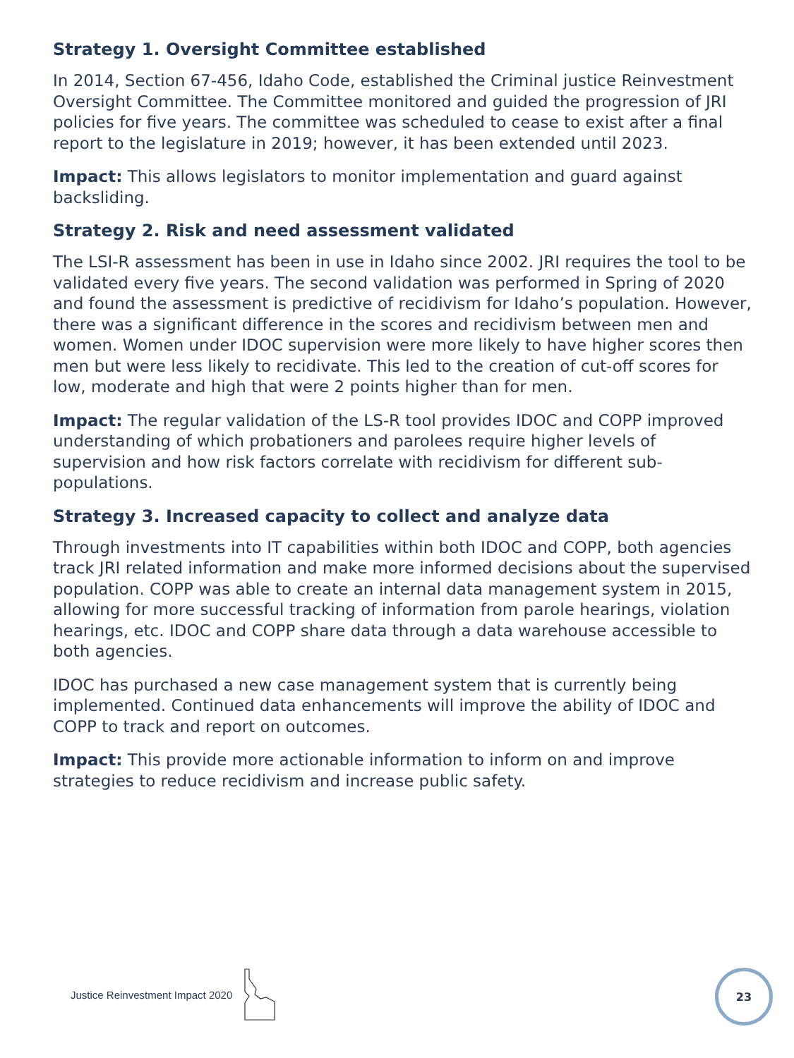Strategy 1. Oversight Committee established
In 2014, Section 67-456, Idaho Code, established the Criminal justice Reinvestment Oversight Committee. The Committee monitored and guided the progression of JRI policies for five years. The committee was scheduled to cease to exist after a final report to the legislature in 2019; however, it has been extended until 2023.
Impact: This allows legislators to monitor implementation and guard against backsliding.
Strategy 2. Risk and need assessment validated
The LSI-R assessment has been in use in Idaho since 2002. JRI requires the tool to be validated every five years. The second validation was performed in Spring of 2020 and found the assessment is predictive of recidivism for Idaho’s population. However, there was a significant difference in the scores and recidivism between men and women. Women under IDOC supervision were more likely to have higher scores then men but were less likely to recidivate. This led to the creation of cut-off scores for low, moderate and high that were 2 points higher than for men.
Impact: The regular validation of the LS-R tool provides IDOC and COPP improved understanding of which probationers and parolees require higher levels of supervision and how risk factors correlate with recidivism for different sub-populations.
Strategy 3. Increased capacity to collect and analyze data
Through investments into IT capabilities within both IDOC and COPP, both agencies track JRI related information and make more informed decisions about the supervised population. COPP was able to create an internal data management system in 2015, allowing for more successful tracking of information from parole hearings, violation hearings, etc. IDOC and COPP share data through a data warehouse accessible to both agencies.
IDOC has purchased a new case management system that is currently being implemented. Continued data enhancements will improve the ability of IDOC and COPP to track and report on outcomes.
Impact: This provide more actionable information to inform on and improve strategies to reduce recidivism and increase public safety.
Justice Reinvestment Impact 2020
23